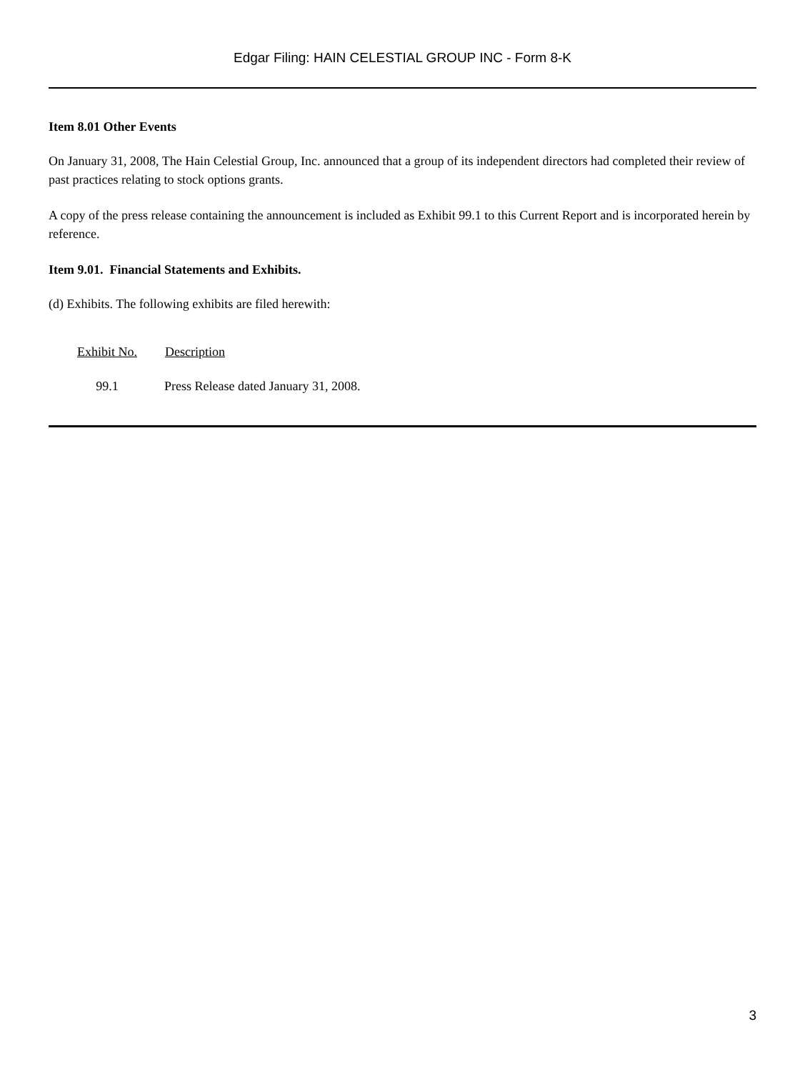Edgar Filing: HAIN CELESTIAL GROUP INC - Form 8-K
Item 8.01 Other Events
On January 31, 2008, The Hain Celestial Group, Inc. announced that a group of its independent directors had completed their review of past practices relating to stock options grants.
A copy of the press release containing the announcement is included as Exhibit 99.1 to this Current Report and is incorporated herein by reference.
Item 9.01. Financial Statements and Exhibits.
(d) Exhibits. The following exhibits are filed herewith:
| Exhibit No. | Description |
| --- | --- |
| 99.1 | Press Release dated January 31, 2008. |
3